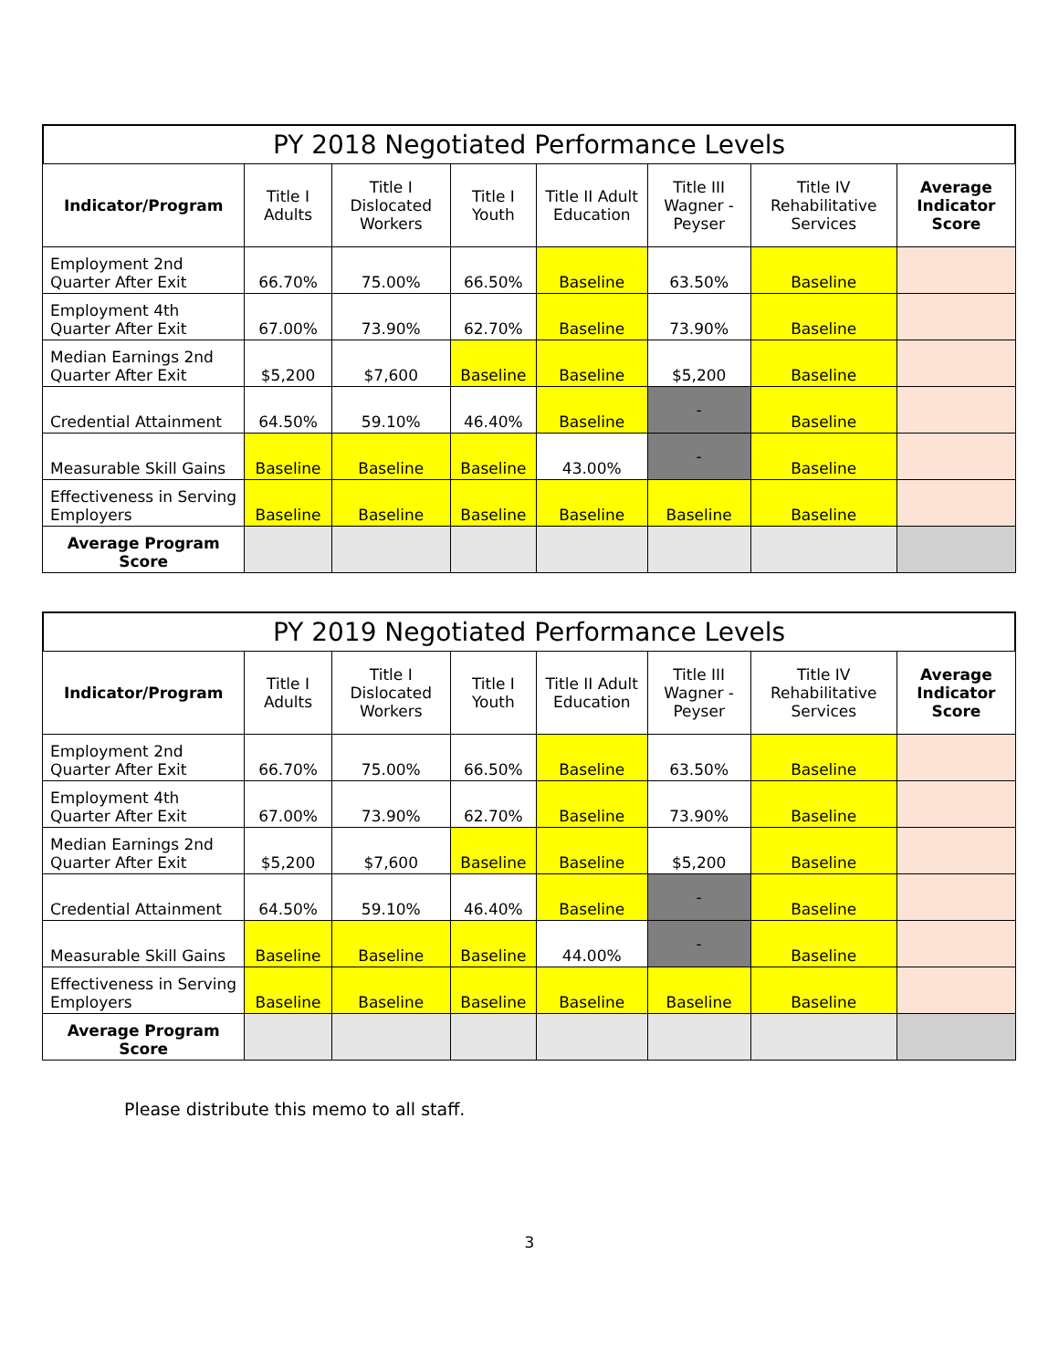PY 2018 Negotiated Performance Levels
| Indicator/Program | Title I Adults | Title I Dislocated Workers | Title I Youth | Title II Adult Education | Title III Wagner - Peyser | Title IV Rehabilitative Services | Average Indicator Score |
| --- | --- | --- | --- | --- | --- | --- | --- |
| Employment 2nd Quarter After Exit | 66.70% | 75.00% | 66.50% | Baseline | 63.50% | Baseline | |
| Employment 4th Quarter After Exit | 67.00% | 73.90% | 62.70% | Baseline | 73.90% | Baseline | |
| Median Earnings 2nd Quarter After Exit | $5,200 | $7,600 | Baseline | Baseline | $5,200 | Baseline | |
| Credential Attainment | 64.50% | 59.10% | 46.40% | Baseline | - | Baseline | |
| Measurable Skill Gains | Baseline | Baseline | Baseline | 43.00% | - | Baseline | |
| Effectiveness in Serving Employers | Baseline | Baseline | Baseline | Baseline | Baseline | Baseline | |
| Average Program Score | | | | | | | |
PY 2019 Negotiated Performance Levels
| Indicator/Program | Title I Adults | Title I Dislocated Workers | Title I Youth | Title II Adult Education | Title III Wagner - Peyser | Title IV Rehabilitative Services | Average Indicator Score |
| --- | --- | --- | --- | --- | --- | --- | --- |
| Employment 2nd Quarter After Exit | 66.70% | 75.00% | 66.50% | Baseline | 63.50% | Baseline | |
| Employment 4th Quarter After Exit | 67.00% | 73.90% | 62.70% | Baseline | 73.90% | Baseline | |
| Median Earnings 2nd Quarter After Exit | $5,200 | $7,600 | Baseline | Baseline | $5,200 | Baseline | |
| Credential Attainment | 64.50% | 59.10% | 46.40% | Baseline | - | Baseline | |
| Measurable Skill Gains | Baseline | Baseline | Baseline | 44.00% | - | Baseline | |
| Effectiveness in Serving Employers | Baseline | Baseline | Baseline | Baseline | Baseline | Baseline | |
| Average Program Score | | | | | | | |
Please distribute this memo to all staff.
3